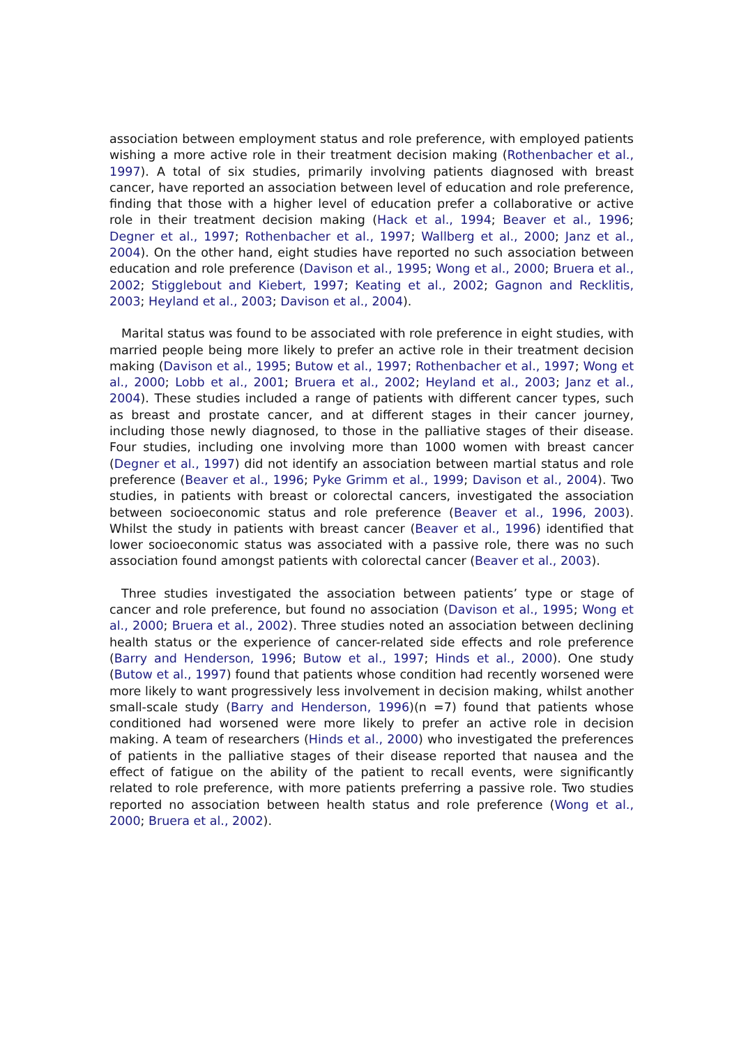association between employment status and role preference, with employed patients wishing a more active role in their treatment decision making (Rothenbacher et al., 1997). A total of six studies, primarily involving patients diagnosed with breast cancer, have reported an association between level of education and role preference, finding that those with a higher level of education prefer a collaborative or active role in their treatment decision making (Hack et al., 1994; Beaver et al., 1996; Degner et al., 1997; Rothenbacher et al., 1997; Wallberg et al., 2000; Janz et al., 2004). On the other hand, eight studies have reported no such association between education and role preference (Davison et al., 1995; Wong et al., 2000; Bruera et al., 2002; Stigglebout and Kiebert, 1997; Keating et al., 2002; Gagnon and Recklitis, 2003; Heyland et al., 2003; Davison et al., 2004).
Marital status was found to be associated with role preference in eight studies, with married people being more likely to prefer an active role in their treatment decision making (Davison et al., 1995; Butow et al., 1997; Rothenbacher et al., 1997; Wong et al., 2000; Lobb et al., 2001; Bruera et al., 2002; Heyland et al., 2003; Janz et al., 2004). These studies included a range of patients with different cancer types, such as breast and prostate cancer, and at different stages in their cancer journey, including those newly diagnosed, to those in the palliative stages of their disease. Four studies, including one involving more than 1000 women with breast cancer (Degner et al., 1997) did not identify an association between martial status and role preference (Beaver et al., 1996; Pyke Grimm et al., 1999; Davison et al., 2004). Two studies, in patients with breast or colorectal cancers, investigated the association between socioeconomic status and role preference (Beaver et al., 1996, 2003). Whilst the study in patients with breast cancer (Beaver et al., 1996) identified that lower socioeconomic status was associated with a passive role, there was no such association found amongst patients with colorectal cancer (Beaver et al., 2003).
Three studies investigated the association between patients’ type or stage of cancer and role preference, but found no association (Davison et al., 1995; Wong et al., 2000; Bruera et al., 2002). Three studies noted an association between declining health status or the experience of cancer-related side effects and role preference (Barry and Henderson, 1996; Butow et al., 1997; Hinds et al., 2000). One study (Butow et al., 1997) found that patients whose condition had recently worsened were more likely to want progressively less involvement in decision making, whilst another small-scale study (Barry and Henderson, 1996)(n =7) found that patients whose conditioned had worsened were more likely to prefer an active role in decision making. A team of researchers (Hinds et al., 2000) who investigated the preferences of patients in the palliative stages of their disease reported that nausea and the effect of fatigue on the ability of the patient to recall events, were significantly related to role preference, with more patients preferring a passive role. Two studies reported no association between health status and role preference (Wong et al., 2000; Bruera et al., 2002).